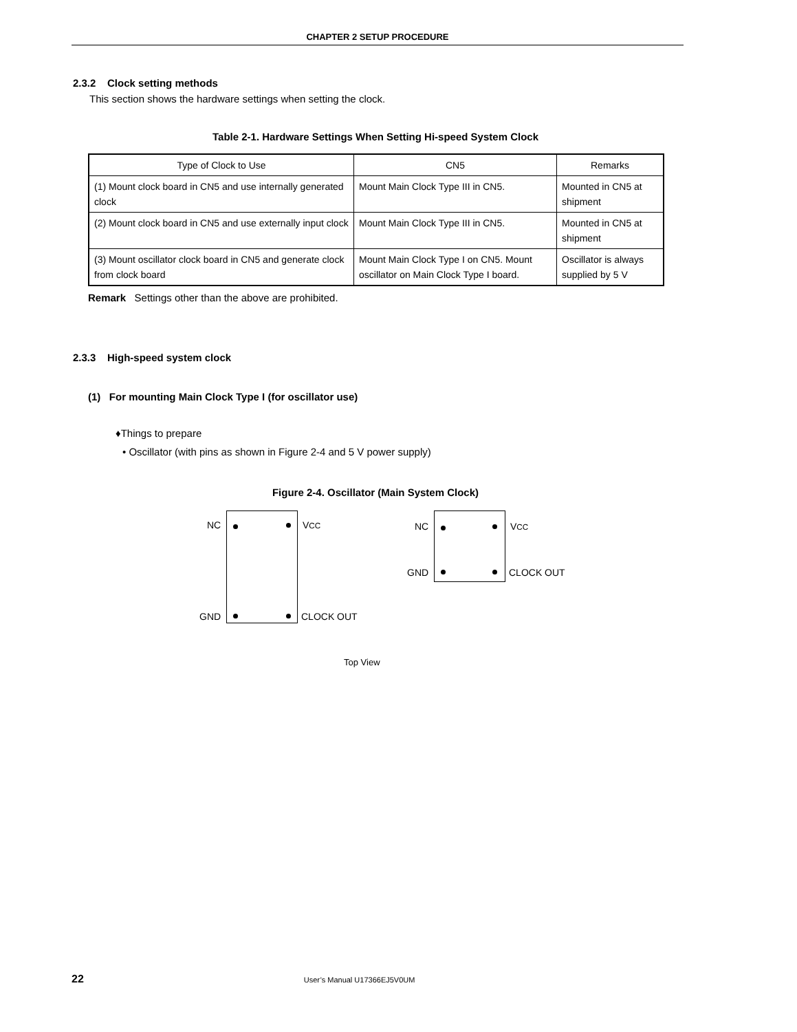CHAPTER 2 SETUP PROCEDURE
2.3.2 Clock setting methods
This section shows the hardware settings when setting the clock.
Table 2-1. Hardware Settings When Setting Hi-speed System Clock
| Type of Clock to Use | CN5 | Remarks |
| --- | --- | --- |
| (1) Mount clock board in CN5 and use internally generated clock | Mount Main Clock Type III in CN5. | Mounted in CN5 at shipment |
| (2) Mount clock board in CN5 and use externally input clock | Mount Main Clock Type III in CN5. | Mounted in CN5 at shipment |
| (3) Mount oscillator clock board in CN5 and generate clock from clock board | Mount Main Clock Type I on CN5. Mount oscillator on Main Clock Type I board. | Oscillator is always supplied by 5 V |
Remark Settings other than the above are prohibited.
2.3.3 High-speed system clock
(1) For mounting Main Clock Type I (for oscillator use)
♦Things to prepare
• Oscillator (with pins as shown in Figure 2-4 and 5 V power supply)
Figure 2-4. Oscillator (Main System Clock)
NC VCC
GND CLOCK OUT
NC VCC
GND CLOCK OUT
Top View
22 User’s Manual U17366EJ5V0UM